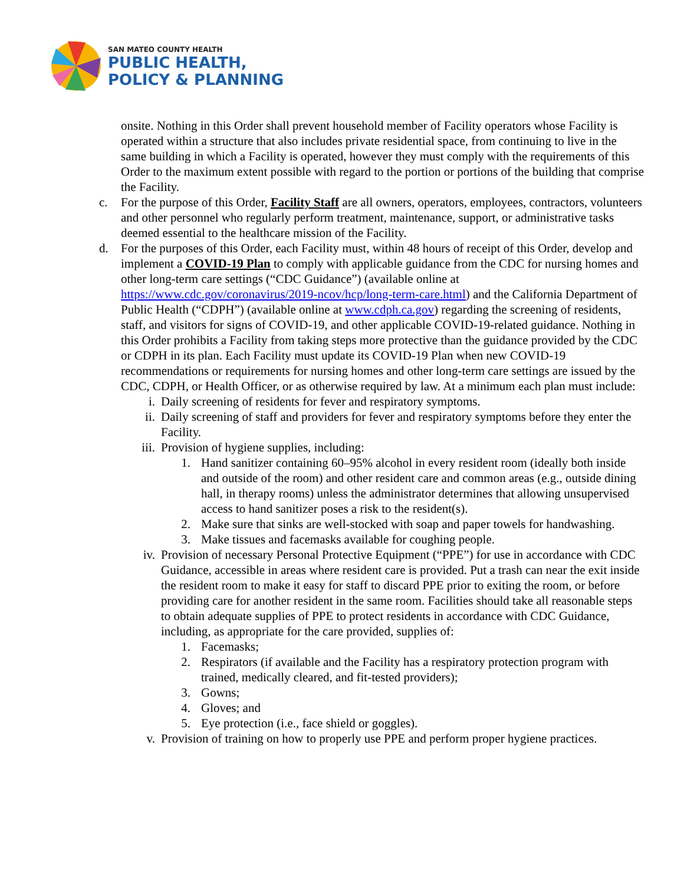SAN MATEO COUNTY HEALTH
PUBLIC HEALTH,
POLICY & PLANNING
onsite. Nothing in this Order shall prevent household member of Facility operators whose Facility is operated within a structure that also includes private residential space, from continuing to live in the same building in which a Facility is operated, however they must comply with the requirements of this Order to the maximum extent possible with regard to the portion or portions of the building that comprise the Facility.
c. For the purpose of this Order, Facility Staff are all owners, operators, employees, contractors, volunteers and other personnel who regularly perform treatment, maintenance, support, or administrative tasks deemed essential to the healthcare mission of the Facility.
d. For the purposes of this Order, each Facility must, within 48 hours of receipt of this Order, develop and implement a COVID-19 Plan to comply with applicable guidance from the CDC for nursing homes and other long-term care settings (“CDC Guidance”) (available online at https://www.cdc.gov/coronavirus/2019-ncov/hcp/long-term-care.html) and the California Department of Public Health (“CDPH”) (available online at www.cdph.ca.gov) regarding the screening of residents, staff, and visitors for signs of COVID-19, and other applicable COVID-19-related guidance. Nothing in this Order prohibits a Facility from taking steps more protective than the guidance provided by the CDC or CDPH in its plan. Each Facility must update its COVID-19 Plan when new COVID-19 recommendations or requirements for nursing homes and other long-term care settings are issued by the CDC, CDPH, or Health Officer, or as otherwise required by law. At a minimum each plan must include:
i. Daily screening of residents for fever and respiratory symptoms.
ii. Daily screening of staff and providers for fever and respiratory symptoms before they enter the Facility.
iii. Provision of hygiene supplies, including:
1. Hand sanitizer containing 60–95% alcohol in every resident room (ideally both inside and outside of the room) and other resident care and common areas (e.g., outside dining hall, in therapy rooms) unless the administrator determines that allowing unsupervised access to hand sanitizer poses a risk to the resident(s).
2. Make sure that sinks are well-stocked with soap and paper towels for handwashing.
3. Make tissues and facemasks available for coughing people.
iv. Provision of necessary Personal Protective Equipment (“PPE”) for use in accordance with CDC Guidance, accessible in areas where resident care is provided. Put a trash can near the exit inside the resident room to make it easy for staff to discard PPE prior to exiting the room, or before providing care for another resident in the same room. Facilities should take all reasonable steps to obtain adequate supplies of PPE to protect residents in accordance with CDC Guidance, including, as appropriate for the care provided, supplies of:
1. Facemasks;
2. Respirators (if available and the Facility has a respiratory protection program with trained, medically cleared, and fit-tested providers);
3. Gowns;
4. Gloves; and
5. Eye protection (i.e., face shield or goggles).
v. Provision of training on how to properly use PPE and perform proper hygiene practices.